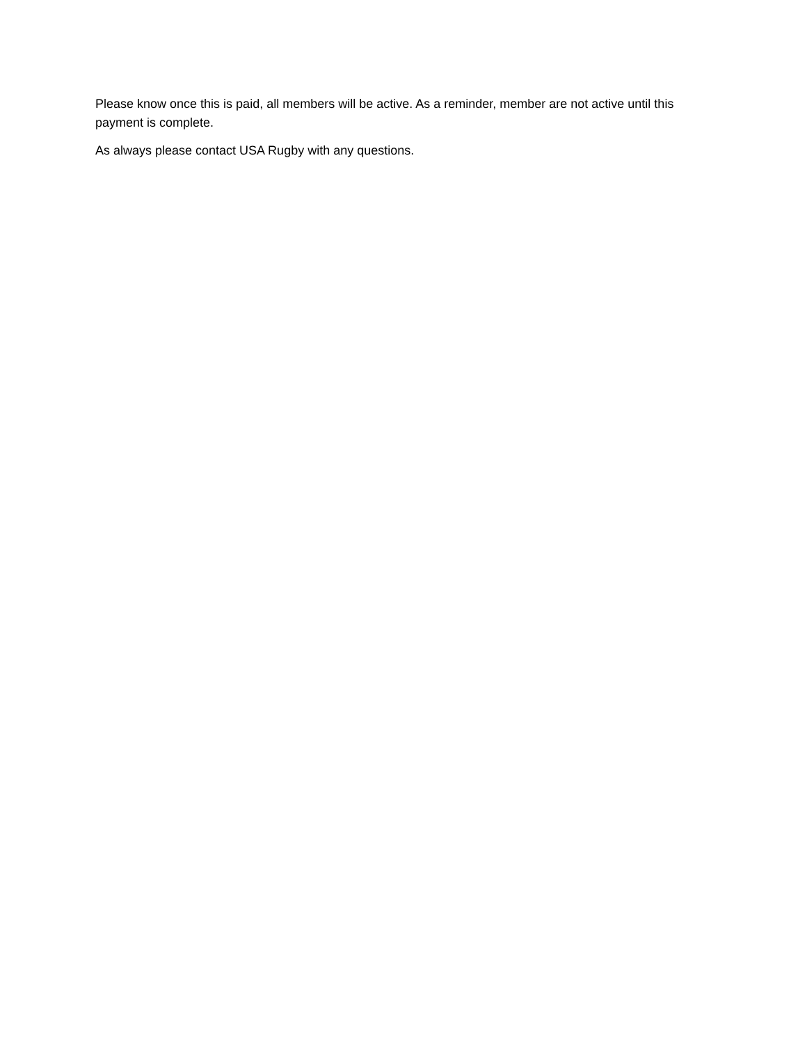Please know once this is paid, all members will be active. As a reminder, member are not active until this payment is complete.
As always please contact USA Rugby with any questions.